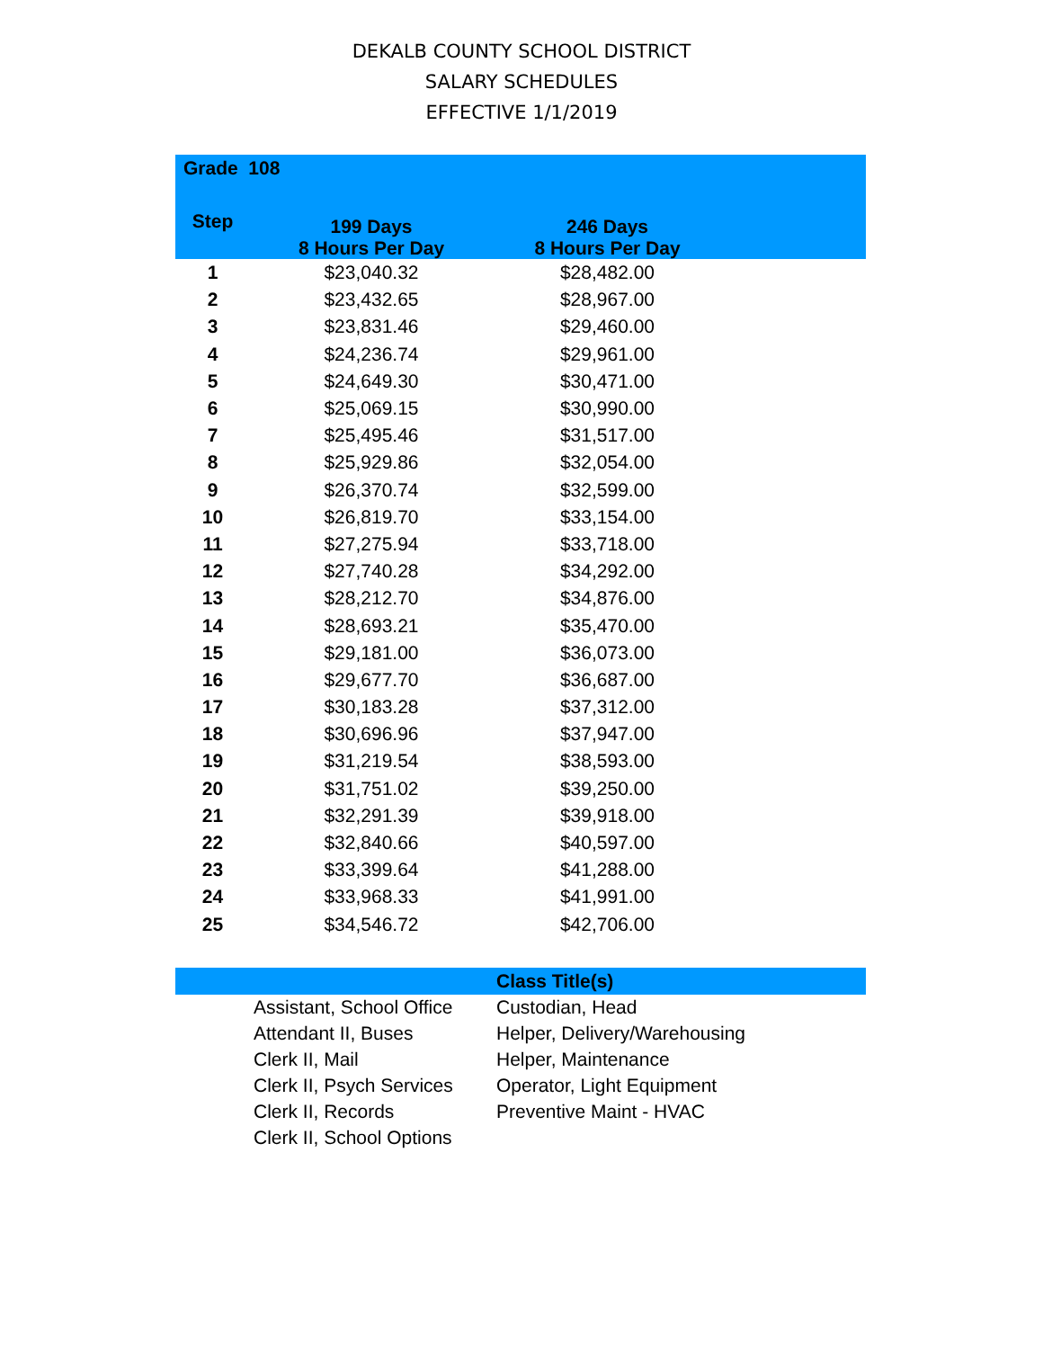DEKALB COUNTY SCHOOL DISTRICT
SALARY SCHEDULES
EFFECTIVE 1/1/2019
| Grade 108 | | | |
| --- | --- | --- | --- |
| Step | 199 Days 8 Hours Per Day | 246 Days 8 Hours Per Day | |
| 1 | $23,040.32 | $28,482.00 | |
| 2 | $23,432.65 | $28,967.00 | |
| 3 | $23,831.46 | $29,460.00 | |
| 4 | $24,236.74 | $29,961.00 | |
| 5 | $24,649.30 | $30,471.00 | |
| 6 | $25,069.15 | $30,990.00 | |
| 7 | $25,495.46 | $31,517.00 | |
| 8 | $25,929.86 | $32,054.00 | |
| 9 | $26,370.74 | $32,599.00 | |
| 10 | $26,819.70 | $33,154.00 | |
| 11 | $27,275.94 | $33,718.00 | |
| 12 | $27,740.28 | $34,292.00 | |
| 13 | $28,212.70 | $34,876.00 | |
| 14 | $28,693.21 | $35,470.00 | |
| 15 | $29,181.00 | $36,073.00 | |
| 16 | $29,677.70 | $36,687.00 | |
| 17 | $30,183.28 | $37,312.00 | |
| 18 | $30,696.96 | $37,947.00 | |
| 19 | $31,219.54 | $38,593.00 | |
| 20 | $31,751.02 | $39,250.00 | |
| 21 | $32,291.39 | $39,918.00 | |
| 22 | $32,840.66 | $40,597.00 | |
| 23 | $33,399.64 | $41,288.00 | |
| 24 | $33,968.33 | $41,991.00 | |
| 25 | $34,546.72 | $42,706.00 | |
| | | Class Title(s) |
| --- | --- | --- |
| | Assistant, School Office | Custodian, Head |
| | Attendant II, Buses | Helper, Delivery/Warehousing |
| | Clerk II, Mail | Helper, Maintenance |
| | Clerk II, Psych Services | Operator, Light Equipment |
| | Clerk II, Records | Preventive Maint - HVAC |
| | Clerk II, School Options | |